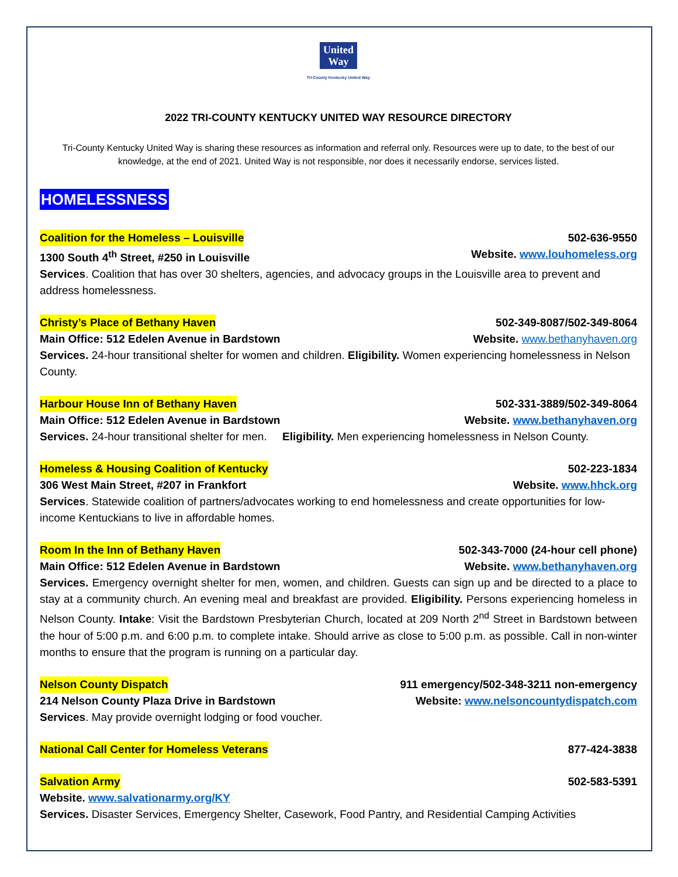United
Way
Tri-County Kentucky United Way
2022 TRI-COUNTY KENTUCKY UNITED WAY RESOURCE DIRECTORY
Tri-County Kentucky United Way is sharing these resources as information and referral only. Resources were up to date, to the best of our knowledge, at the end of 2021. United Way is not responsible, nor does it necessarily endorse, services listed.
HOMELESSNESS
Coalition for the Homeless – Louisville 502-636-9550
1300 South 4<sup>th</sup> Street, #250 in Louisville Website. www.louhomeless.org
Services. Coalition that has over 30 shelters, agencies, and advocacy groups in the Louisville area to prevent and address homelessness.
Christy’s Place of Bethany Haven 502-349-8087/502-349-8064
Main Office: 512 Edelen Avenue in Bardstown Website. www.bethanyhaven.org
Services. 24-hour transitional shelter for women and children. Eligibility. Women experiencing homelessness in Nelson County.
Harbour House Inn of Bethany Haven 502-331-3889/502-349-8064
Main Office: 512 Edelen Avenue in Bardstown Website. www.bethanyhaven.org
Services. 24-hour transitional shelter for men. Eligibility. Men experiencing homelessness in Nelson County.
Homeless & Housing Coalition of Kentucky 502-223-1834
306 West Main Street, #207 in Frankfort Website. www.hhck.org
Services. Statewide coalition of partners/advocates working to end homelessness and create opportunities for low-income Kentuckians to live in affordable homes.
Room In the Inn of Bethany Haven 502-343-7000 (24-hour cell phone)
Main Office: 512 Edelen Avenue in Bardstown Website. www.bethanyhaven.org
Services. Emergency overnight shelter for men, women, and children. Guests can sign up and be directed to a place to stay at a community church. An evening meal and breakfast are provided. Eligibility. Persons experiencing homeless in Nelson County. Intake: Visit the Bardstown Presbyterian Church, located at 209 North 2<sup>nd</sup> Street in Bardstown between the hour of 5:00 p.m. and 6:00 p.m. to complete intake. Should arrive as close to 5:00 p.m. as possible. Call in non-winter months to ensure that the program is running on a particular day.
Nelson County Dispatch 911 emergency/502-348-3211 non-emergency
214 Nelson County Plaza Drive in Bardstown Website: www.nelsoncountydispatch.com
Services. May provide overnight lodging or food voucher.
National Call Center for Homeless Veterans 877-424-3838
Salvation Army 502-583-5391
Website. www.salvationarmy.org/KY
Services. Disaster Services, Emergency Shelter, Casework, Food Pantry, and Residential Camping Activities